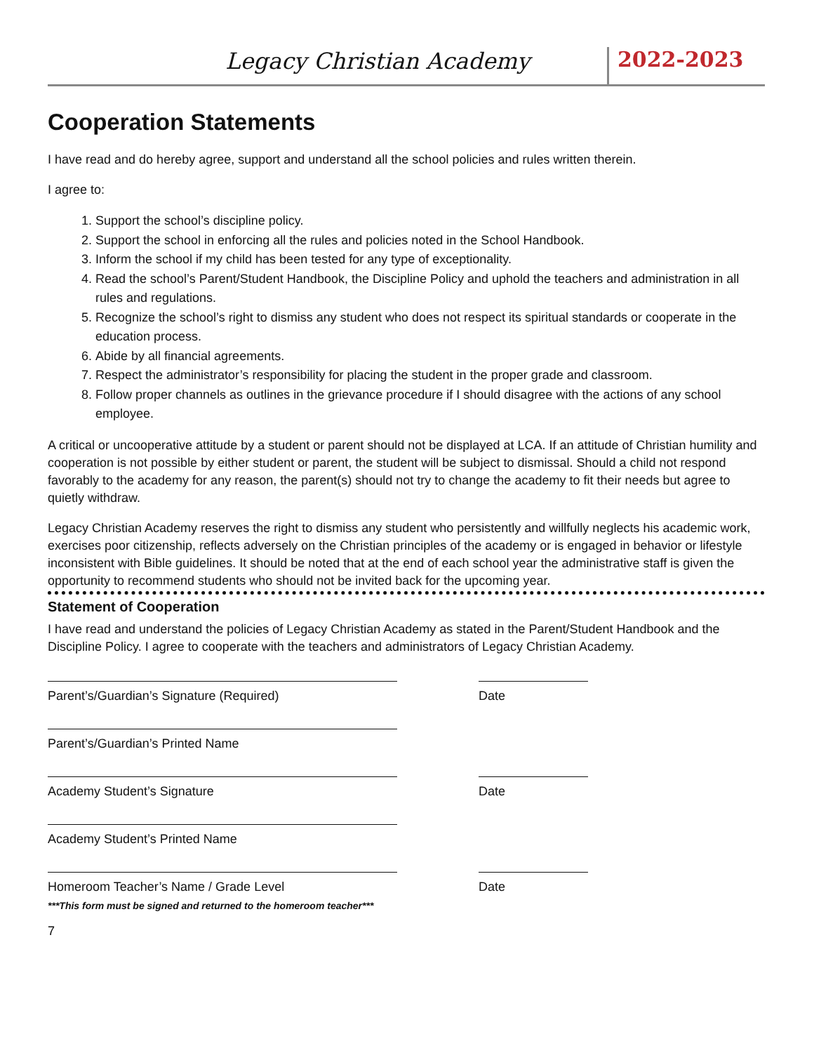Legacy Christian Academy
2022-2023
Cooperation Statements
I have read and do hereby agree, support and understand all the school policies and rules written therein.
I agree to:
1. Support the school’s discipline policy.
2. Support the school in enforcing all the rules and policies noted in the School Handbook.
3. Inform the school if my child has been tested for any type of exceptionality.
4. Read the school’s Parent/Student Handbook, the Discipline Policy and uphold the teachers and administration in all rules and regulations.
5. Recognize the school’s right to dismiss any student who does not respect its spiritual standards or cooperate in the education process.
6. Abide by all financial agreements.
7. Respect the administrator’s responsibility for placing the student in the proper grade and classroom.
8. Follow proper channels as outlines in the grievance procedure if I should disagree with the actions of any school employee.
A critical or uncooperative attitude by a student or parent should not be displayed at LCA. If an attitude of Christian humility and cooperation is not possible by either student or parent, the student will be subject to dismissal. Should a child not respond favorably to the academy for any reason, the parent(s) should not try to change the academy to fit their needs but agree to quietly withdraw.
Legacy Christian Academy reserves the right to dismiss any student who persistently and willfully neglects his academic work, exercises poor citizenship, reflects adversely on the Christian principles of the academy or is engaged in behavior or lifestyle inconsistent with Bible guidelines. It should be noted that at the end of each school year the administrative staff is given the opportunity to recommend students who should not be invited back for the upcoming year.
Statement of Cooperation
I have read and understand the policies of Legacy Christian Academy as stated in the Parent/Student Handbook and the Discipline Policy. I agree to cooperate with the teachers and administrators of Legacy Christian Academy.
Parent’s/Guardian’s Signature (Required) Date
Parent’s/Guardian’s Printed Name
Academy Student’s Signature Date
Academy Student’s Printed Name
Homeroom Teacher’s Name / Grade Level
***This form must be signed and returned to the homeroom teacher***
Date
7